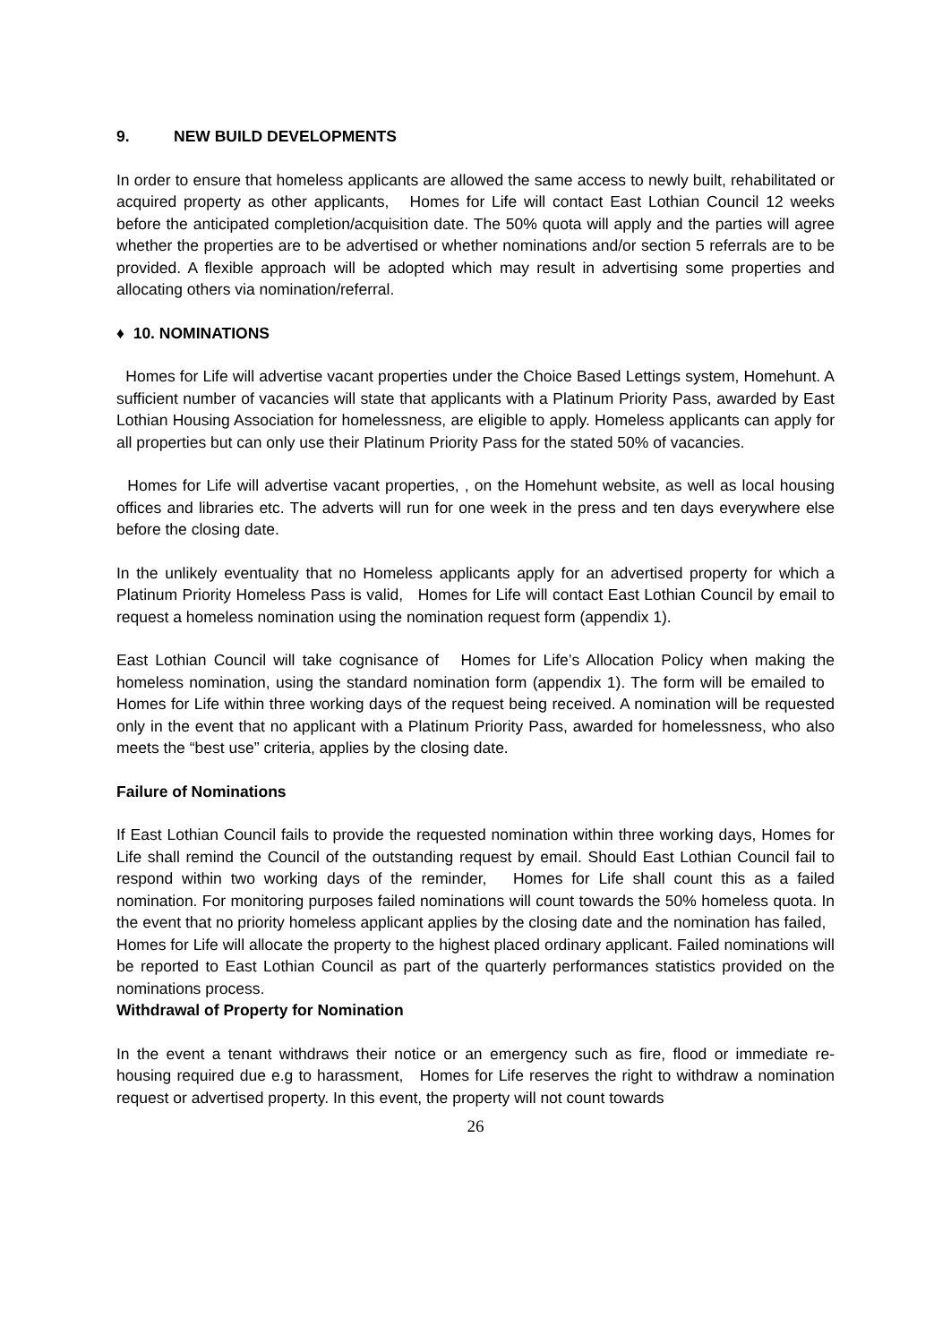9. NEW BUILD DEVELOPMENTS
In order to ensure that homeless applicants are allowed the same access to newly built, rehabilitated or acquired property as other applicants, Homes for Life will contact East Lothian Council 12 weeks before the anticipated completion/acquisition date. The 50% quota will apply and the parties will agree whether the properties are to be advertised or whether nominations and/or section 5 referrals are to be provided. A flexible approach will be adopted which may result in advertising some properties and allocating others via nomination/referral.
♦ 10. NOMINATIONS
Homes for Life will advertise vacant properties under the Choice Based Lettings system, Homehunt. A sufficient number of vacancies will state that applicants with a Platinum Priority Pass, awarded by East Lothian Housing Association for homelessness, are eligible to apply. Homeless applicants can apply for all properties but can only use their Platinum Priority Pass for the stated 50% of vacancies.
Homes for Life will advertise vacant properties, , on the Homehunt website, as well as local housing offices and libraries etc. The adverts will run for one week in the press and ten days everywhere else before the closing date.
In the unlikely eventuality that no Homeless applicants apply for an advertised property for which a Platinum Priority Homeless Pass is valid, Homes for Life will contact East Lothian Council by email to request a homeless nomination using the nomination request form (appendix 1).
East Lothian Council will take cognisance of Homes for Life’s Allocation Policy when making the homeless nomination, using the standard nomination form (appendix 1). The form will be emailed to Homes for Life within three working days of the request being received. A nomination will be requested only in the event that no applicant with a Platinum Priority Pass, awarded for homelessness, who also meets the “best use” criteria, applies by the closing date.
Failure of Nominations
If East Lothian Council fails to provide the requested nomination within three working days, Homes for Life shall remind the Council of the outstanding request by email. Should East Lothian Council fail to respond within two working days of the reminder, Homes for Life shall count this as a failed nomination. For monitoring purposes failed nominations will count towards the 50% homeless quota. In the event that no priority homeless applicant applies by the closing date and the nomination has failed, Homes for Life will allocate the property to the highest placed ordinary applicant. Failed nominations will be reported to East Lothian Council as part of the quarterly performances statistics provided on the nominations process.
Withdrawal of Property for Nomination
In the event a tenant withdraws their notice or an emergency such as fire, flood or immediate re-housing required due e.g to harassment, Homes for Life reserves the right to withdraw a nomination request or advertised property. In this event, the property will not count towards
26